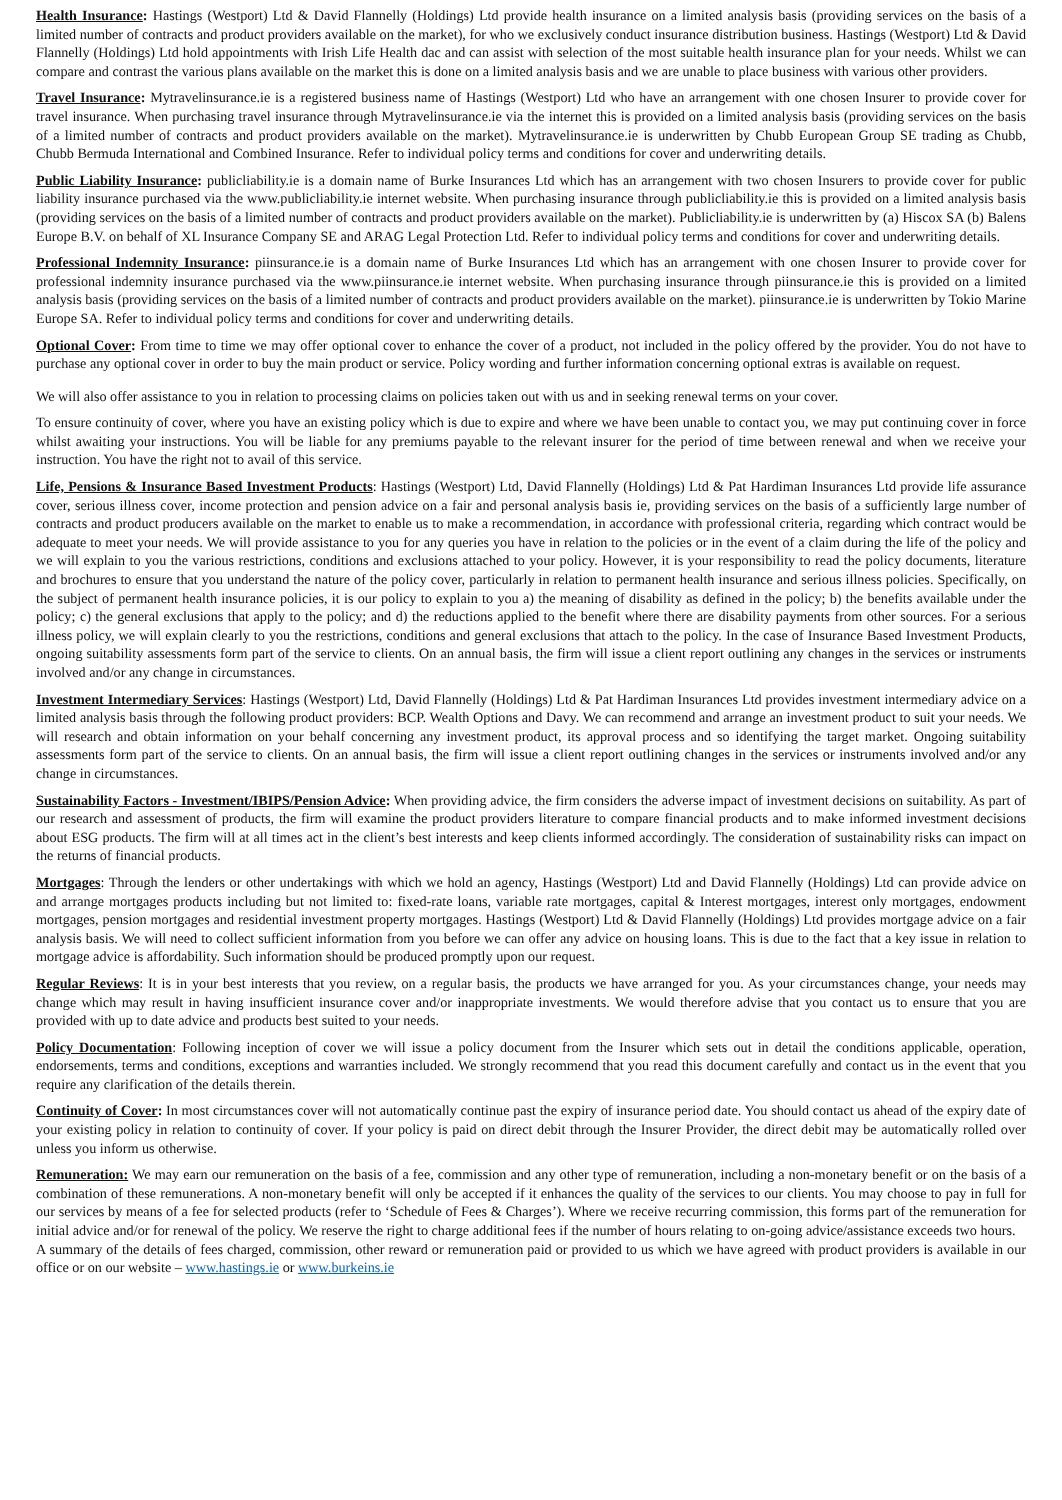Health Insurance: Hastings (Westport) Ltd & David Flannelly (Holdings) Ltd provide health insurance on a limited analysis basis (providing services on the basis of a limited number of contracts and product providers available on the market), for who we exclusively conduct insurance distribution business. Hastings (Westport) Ltd & David Flannelly (Holdings) Ltd hold appointments with Irish Life Health dac and can assist with selection of the most suitable health insurance plan for your needs. Whilst we can compare and contrast the various plans available on the market this is done on a limited analysis basis and we are unable to place business with various other providers.
Travel Insurance: Mytravelinsurance.ie is a registered business name of Hastings (Westport) Ltd who have an arrangement with one chosen Insurer to provide cover for travel insurance. When purchasing travel insurance through Mytravelinsurance.ie via the internet this is provided on a limited analysis basis (providing services on the basis of a limited number of contracts and product providers available on the market). Mytravelinsurance.ie is underwritten by Chubb European Group SE trading as Chubb, Chubb Bermuda International and Combined Insurance. Refer to individual policy terms and conditions for cover and underwriting details.
Public Liability Insurance: publicliability.ie is a domain name of Burke Insurances Ltd which has an arrangement with two chosen Insurers to provide cover for public liability insurance purchased via the www.publicliability.ie internet website. When purchasing insurance through publicliability.ie this is provided on a limited analysis basis (providing services on the basis of a limited number of contracts and product providers available on the market). Publicliability.ie is underwritten by (a) Hiscox SA (b) Balens Europe B.V. on behalf of XL Insurance Company SE and ARAG Legal Protection Ltd. Refer to individual policy terms and conditions for cover and underwriting details.
Professional Indemnity Insurance: piinsurance.ie is a domain name of Burke Insurances Ltd which has an arrangement with one chosen Insurer to provide cover for professional indemnity insurance purchased via the www.piinsurance.ie internet website. When purchasing insurance through piinsurance.ie this is provided on a limited analysis basis (providing services on the basis of a limited number of contracts and product providers available on the market). piinsurance.ie is underwritten by Tokio Marine Europe SA. Refer to individual policy terms and conditions for cover and underwriting details.
Optional Cover: From time to time we may offer optional cover to enhance the cover of a product, not included in the policy offered by the provider. You do not have to purchase any optional cover in order to buy the main product or service. Policy wording and further information concerning optional extras is available on request.
We will also offer assistance to you in relation to processing claims on policies taken out with us and in seeking renewal terms on your cover.
To ensure continuity of cover, where you have an existing policy which is due to expire and where we have been unable to contact you, we may put continuing cover in force whilst awaiting your instructions. You will be liable for any premiums payable to the relevant insurer for the period of time between renewal and when we receive your instruction. You have the right not to avail of this service.
Life, Pensions & Insurance Based Investment Products: Hastings (Westport) Ltd, David Flannelly (Holdings) Ltd & Pat Hardiman Insurances Ltd provide life assurance cover, serious illness cover, income protection and pension advice on a fair and personal analysis basis ie, providing services on the basis of a sufficiently large number of contracts and product producers available on the market to enable us to make a recommendation, in accordance with professional criteria, regarding which contract would be adequate to meet your needs. We will provide assistance to you for any queries you have in relation to the policies or in the event of a claim during the life of the policy and we will explain to you the various restrictions, conditions and exclusions attached to your policy. However, it is your responsibility to read the policy documents, literature and brochures to ensure that you understand the nature of the policy cover, particularly in relation to permanent health insurance and serious illness policies. Specifically, on the subject of permanent health insurance policies, it is our policy to explain to you a) the meaning of disability as defined in the policy; b) the benefits available under the policy; c) the general exclusions that apply to the policy; and d) the reductions applied to the benefit where there are disability payments from other sources. For a serious illness policy, we will explain clearly to you the restrictions, conditions and general exclusions that attach to the policy. In the case of Insurance Based Investment Products, ongoing suitability assessments form part of the service to clients. On an annual basis, the firm will issue a client report outlining any changes in the services or instruments involved and/or any change in circumstances.
Investment Intermediary Services: Hastings (Westport) Ltd, David Flannelly (Holdings) Ltd & Pat Hardiman Insurances Ltd provides investment intermediary advice on a limited analysis basis through the following product providers: BCP. Wealth Options and Davy. We can recommend and arrange an investment product to suit your needs. We will research and obtain information on your behalf concerning any investment product, its approval process and so identifying the target market. Ongoing suitability assessments form part of the service to clients. On an annual basis, the firm will issue a client report outlining changes in the services or instruments involved and/or any change in circumstances.
Sustainability Factors - Investment/IBIPS/Pension Advice: When providing advice, the firm considers the adverse impact of investment decisions on suitability. As part of our research and assessment of products, the firm will examine the product providers literature to compare financial products and to make informed investment decisions about ESG products. The firm will at all times act in the client’s best interests and keep clients informed accordingly. The consideration of sustainability risks can impact on the returns of financial products.
Mortgages: Through the lenders or other undertakings with which we hold an agency, Hastings (Westport) Ltd and David Flannelly (Holdings) Ltd can provide advice on and arrange mortgages products including but not limited to: fixed-rate loans, variable rate mortgages, capital & Interest mortgages, interest only mortgages, endowment mortgages, pension mortgages and residential investment property mortgages. Hastings (Westport) Ltd & David Flannelly (Holdings) Ltd provides mortgage advice on a fair analysis basis. We will need to collect sufficient information from you before we can offer any advice on housing loans. This is due to the fact that a key issue in relation to mortgage advice is affordability. Such information should be produced promptly upon our request.
Regular Reviews: It is in your best interests that you review, on a regular basis, the products we have arranged for you. As your circumstances change, your needs may change which may result in having insufficient insurance cover and/or inappropriate investments. We would therefore advise that you contact us to ensure that you are provided with up to date advice and products best suited to your needs.
Policy Documentation: Following inception of cover we will issue a policy document from the Insurer which sets out in detail the conditions applicable, operation, endorsements, terms and conditions, exceptions and warranties included. We strongly recommend that you read this document carefully and contact us in the event that you require any clarification of the details therein.
Continuity of Cover: In most circumstances cover will not automatically continue past the expiry of insurance period date. You should contact us ahead of the expiry date of your existing policy in relation to continuity of cover. If your policy is paid on direct debit through the Insurer Provider, the direct debit may be automatically rolled over unless you inform us otherwise.
Remuneration: We may earn our remuneration on the basis of a fee, commission and any other type of remuneration, including a non-monetary benefit or on the basis of a combination of these remunerations. A non-monetary benefit will only be accepted if it enhances the quality of the services to our clients. You may choose to pay in full for our services by means of a fee for selected products (refer to ‘Schedule of Fees & Charges’). Where we receive recurring commission, this forms part of the remuneration for initial advice and/or for renewal of the policy. We reserve the right to charge additional fees if the number of hours relating to on-going advice/assistance exceeds two hours.
A summary of the details of fees charged, commission, other reward or remuneration paid or provided to us which we have agreed with product providers is available in our office or on our website – www.hastings.ie or www.burkeins.ie